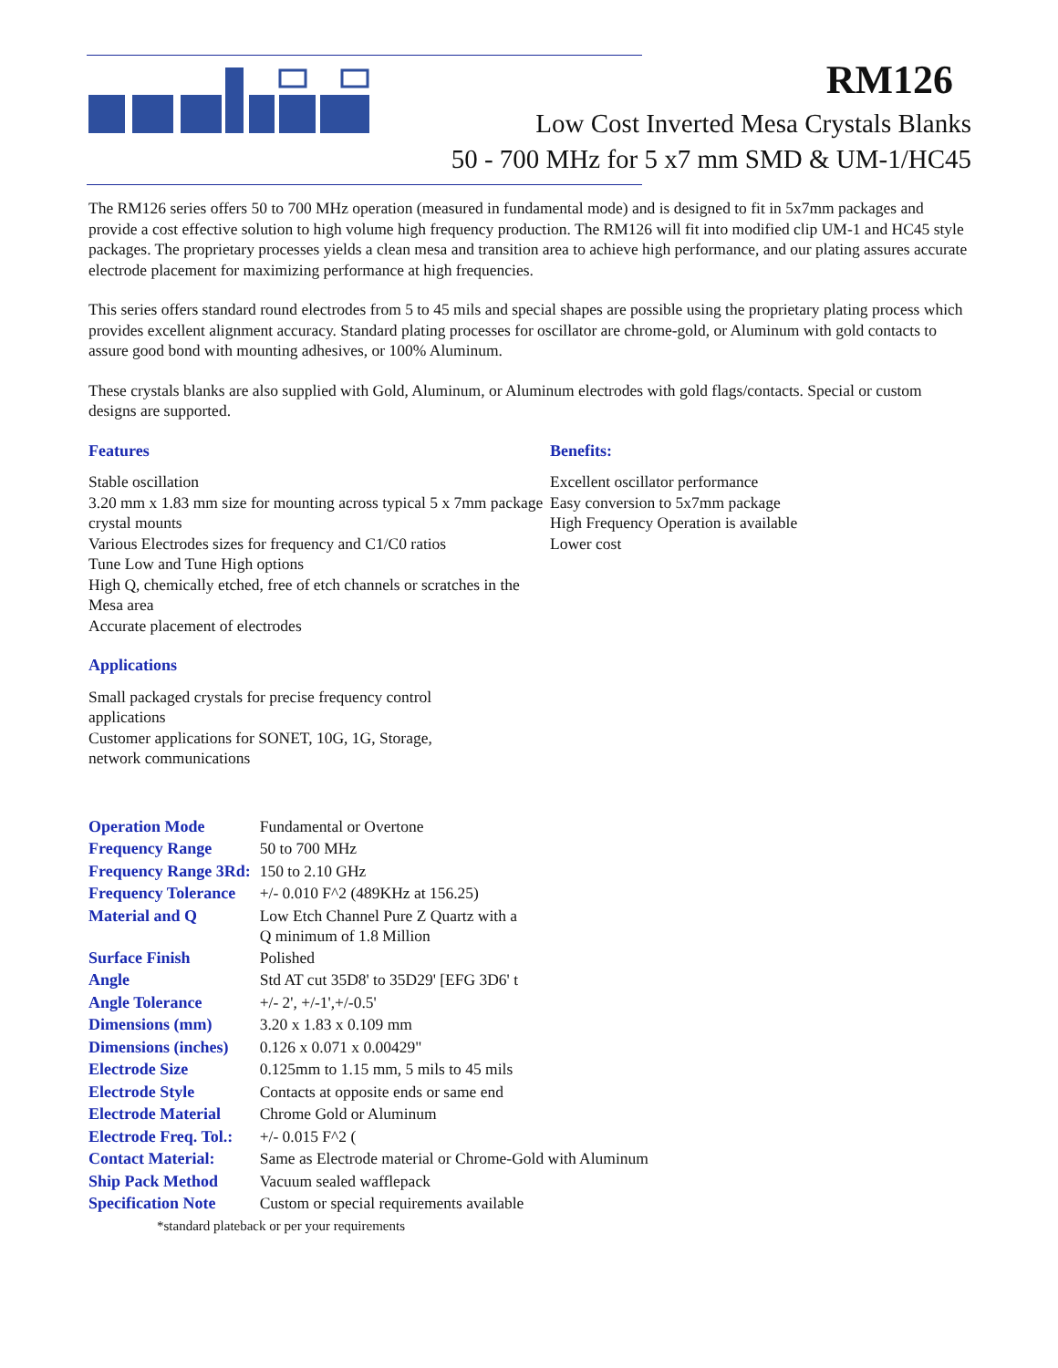RM126
Low Cost Inverted Mesa Crystals Blanks
50 - 700 MHz for 5 x7 mm SMD & UM-1/HC45
The RM126 series offers 50 to 700 MHz operation (measured in fundamental mode) and is designed to fit in 5x7mm packages and provide a cost effective solution to high volume high frequency production. The RM126 will fit into modified clip UM-1 and HC45 style packages. The proprietary processes yields a clean mesa and transition area to achieve high performance, and our plating assures accurate electrode placement for maximizing performance at high frequencies.
This series offers standard round electrodes from 5 to 45 mils and special shapes are possible using the proprietary plating process which provides excellent alignment accuracy. Standard plating processes for oscillator are chrome-gold, or Aluminum with gold contacts to assure good bond with mounting adhesives, or 100% Aluminum.
These crystals blanks are also supplied with Gold, Aluminum, or Aluminum electrodes with gold flags/contacts. Special or custom designs are supported.
Features
Stable oscillation
3.20 mm x 1.83 mm size for mounting across typical 5 x 7mm package crystal mounts
Various Electrodes sizes for frequency and C1/C0 ratios
Tune Low and Tune High options
High Q, chemically etched, free of etch channels or scratches in the Mesa area
Accurate placement of electrodes
Applications
Small packaged crystals for precise frequency control applications
Customer applications for SONET, 10G, 1G, Storage, network communications
Benefits:
Excellent oscillator performance
Easy conversion to 5x7mm package
High Frequency Operation is available
Lower cost
| Operation Mode | Fundamental or Overtone |
| Frequency Range | 50 to 700 MHz |
| Frequency Range 3Rd: | 150 to 2.10 GHz |
| Frequency Tolerance | +/- 0.010 F^2 (489KHz at 156.25) |
| Material and Q | Low Etch Channel Pure Z Quartz with a Q minimum of 1.8 Million |
| Surface Finish | Polished |
| Angle | Std AT cut 35D8' to 35D29' [EFG 3D6' t |
| Angle Tolerance | +/- 2', +/-1',+/-0.5' |
| Dimensions (mm) | 3.20 x 1.83 x 0.109 mm |
| Dimensions (inches) | 0.126 x 0.071 x 0.00429" |
| Electrode Size | 0.125mm to 1.15 mm, 5 mils to 45 mils |
| Electrode Style | Contacts at opposite ends or same end |
| Electrode Material | Chrome Gold or Aluminum |
| Electrode Freq. Tol.: | +/- 0.015 F^2 ( |
| Contact Material: | Same as Electrode material or Chrome-Gold with Aluminum |
| Ship Pack Method | Vacuum sealed wafflepack |
| Specification Note | Custom or special requirements available |
| *standard plateback or per your requirements | |